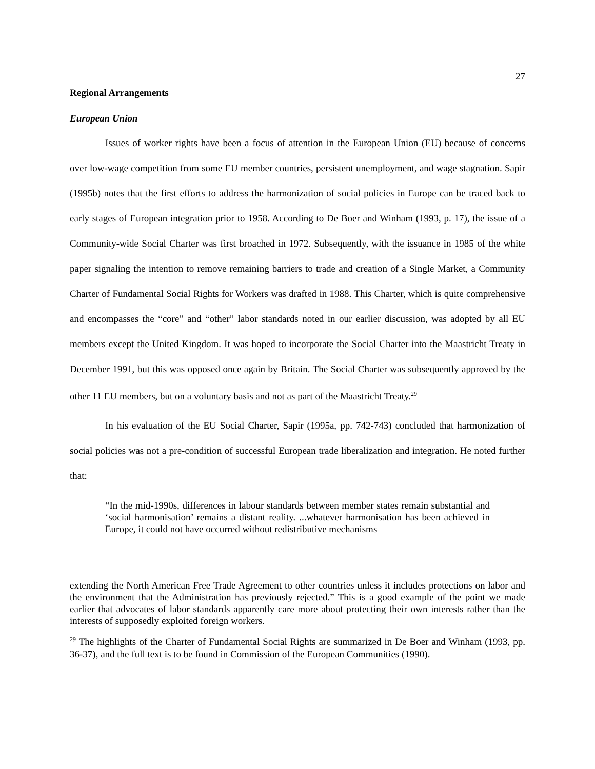27
Regional Arrangements
European Union
Issues of worker rights have been a focus of attention in the European Union (EU) because of concerns over low-wage competition from some EU member countries, persistent unemployment, and wage stagnation. Sapir (1995b) notes that the first efforts to address the harmonization of social policies in Europe can be traced back to early stages of European integration prior to 1958. According to De Boer and Winham (1993, p. 17), the issue of a Community-wide Social Charter was first broached in 1972. Subsequently, with the issuance in 1985 of the white paper signaling the intention to remove remaining barriers to trade and creation of a Single Market, a Community Charter of Fundamental Social Rights for Workers was drafted in 1988. This Charter, which is quite comprehensive and encompasses the “core” and “other” labor standards noted in our earlier discussion, was adopted by all EU members except the United Kingdom. It was hoped to incorporate the Social Charter into the Maastricht Treaty in December 1991, but this was opposed once again by Britain. The Social Charter was subsequently approved by the other 11 EU members, but on a voluntary basis and not as part of the Maastricht Treaty.<sup>29</sup>
In his evaluation of the EU Social Charter, Sapir (1995a, pp. 742-743) concluded that harmonization of social policies was not a pre-condition of successful European trade liberalization and integration. He noted further that:
“In the mid-1990s, differences in labour standards between member states remain substantial and ‘social harmonisation’ remains a distant reality. ...whatever harmonisation has been achieved in Europe, it could not have occurred without redistributive mechanisms
extending the North American Free Trade Agreement to other countries unless it includes protections on labor and the environment that the Administration has previously rejected.” This is a good example of the point we made earlier that advocates of labor standards apparently care more about protecting their own interests rather than the interests of supposedly exploited foreign workers.
<sup>29</sup> The highlights of the Charter of Fundamental Social Rights are summarized in De Boer and Winham (1993, pp. 36-37), and the full text is to be found in Commission of the European Communities (1990).